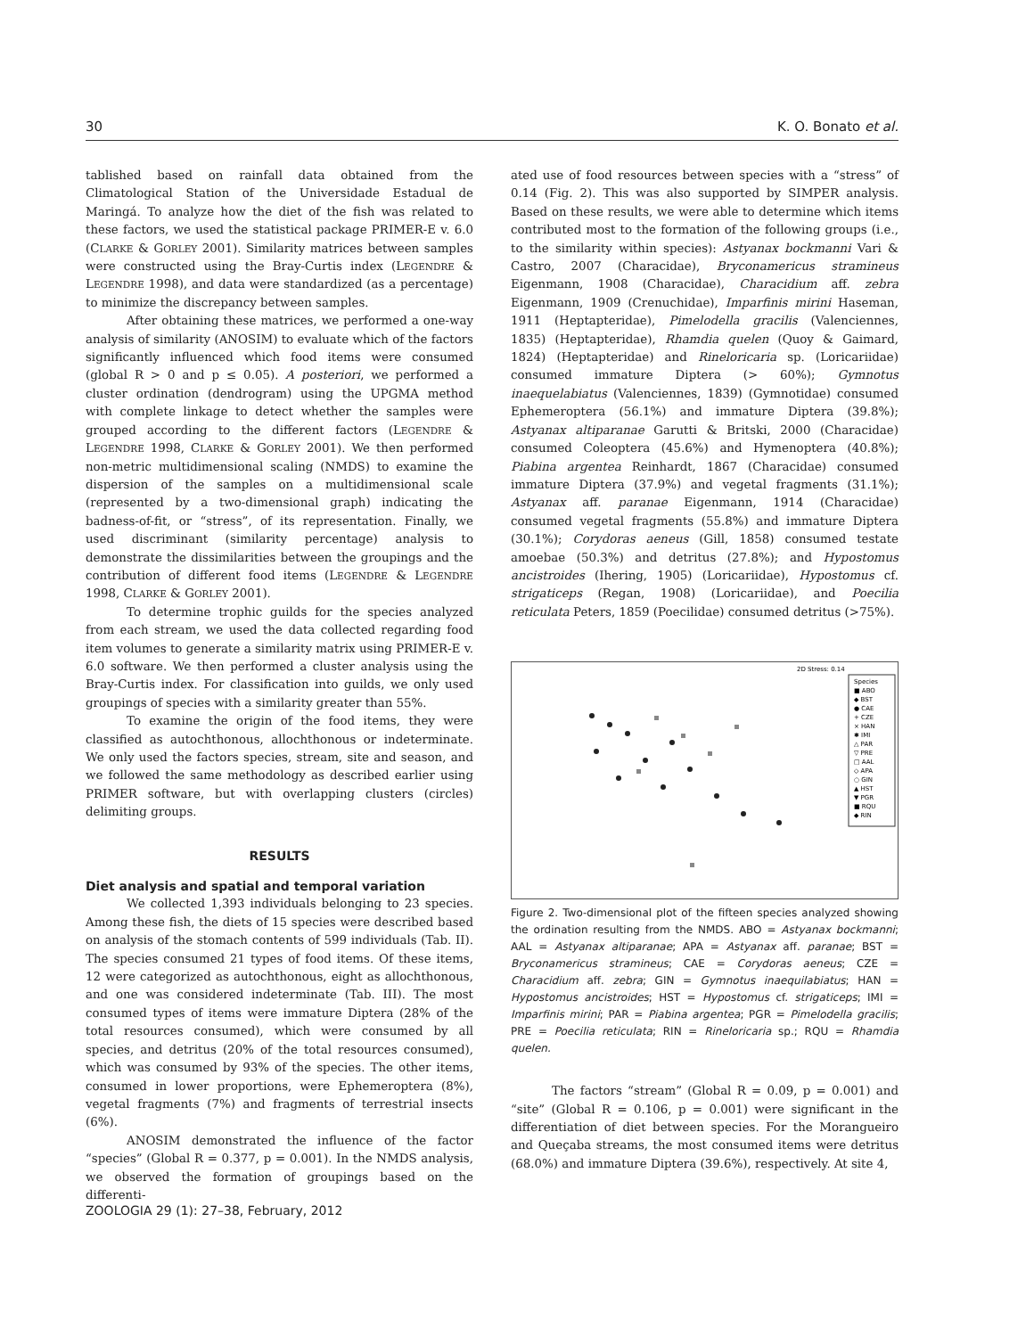30 K. O. Bonato et al.
tablished based on rainfall data obtained from the Climatological Station of the Universidade Estadual de Maringá. To analyze how the diet of the fish was related to these factors, we used the statistical package PRIMER-E v. 6.0 (CLARKE & GORLEY 2001). Similarity matrices between samples were constructed using the Bray-Curtis index (LEGENDRE & LEGENDRE 1998), and data were standardized (as a percentage) to minimize the discrepancy between samples.
After obtaining these matrices, we performed a one-way analysis of similarity (ANOSIM) to evaluate which of the factors significantly influenced which food items were consumed (global R > 0 and p ≤ 0.05). A posteriori, we performed a cluster ordination (dendrogram) using the UPGMA method with complete linkage to detect whether the samples were grouped according to the different factors (LEGENDRE & LEGENDRE 1998, CLARKE & GORLEY 2001). We then performed non-metric multidimensional scaling (NMDS) to examine the dispersion of the samples on a multidimensional scale (represented by a two-dimensional graph) indicating the badness-of-fit, or “stress”, of its representation. Finally, we used discriminant (similarity percentage) analysis to demonstrate the dissimilarities between the groupings and the contribution of different food items (LEGENDRE & LEGENDRE 1998, CLARKE & GORLEY 2001).
To determine trophic guilds for the species analyzed from each stream, we used the data collected regarding food item volumes to generate a similarity matrix using PRIMER-E v. 6.0 software. We then performed a cluster analysis using the Bray-Curtis index. For classification into guilds, we only used groupings of species with a similarity greater than 55%.
To examine the origin of the food items, they were classified as autochthonous, allochthonous or indeterminate. We only used the factors species, stream, site and season, and we followed the same methodology as described earlier using PRIMER software, but with overlapping clusters (circles) delimiting groups.
RESULTS
Diet analysis and spatial and temporal variation
We collected 1,393 individuals belonging to 23 species. Among these fish, the diets of 15 species were described based on analysis of the stomach contents of 599 individuals (Tab. II). The species consumed 21 types of food items. Of these items, 12 were categorized as autochthonous, eight as allochthonous, and one was considered indeterminate (Tab. III). The most consumed types of items were immature Diptera (28% of the total resources consumed), which were consumed by all species, and detritus (20% of the total resources consumed), which was consumed by 93% of the species. The other items, consumed in lower proportions, were Ephemeroptera (8%), vegetal fragments (7%) and fragments of terrestrial insects (6%).
ANOSIM demonstrated the influence of the factor “species” (Global R = 0.377, p = 0.001). In the NMDS analysis, we observed the formation of groupings based on the differenti-
ated use of food resources between species with a “stress” of 0.14 (Fig. 2). This was also supported by SIMPER analysis. Based on these results, we were able to determine which items contributed most to the formation of the following groups (i.e., to the similarity within species): Astyanax bockmanni Vari & Castro, 2007 (Characidae), Bryconamericus stramineus Eigenmann, 1908 (Characidae), Characidium aff. zebra Eigenmann, 1909 (Crenuchidae), Imparfinis mirini Haseman, 1911 (Heptapteridae), Pimelodella gracilis (Valenciennes, 1835) (Heptapteridae), Rhamdia quelen (Quoy & Gaimard, 1824) (Heptapteridae) and Rineloricaria sp. (Loricariidae) consumed immature Diptera (> 60%); Gymnotus inaequelabiatus (Valenciennes, 1839) (Gymnotidae) consumed Ephemeroptera (56.1%) and immature Diptera (39.8%); Astyanax altiparanae Garutti & Britski, 2000 (Characidae) consumed Coleoptera (45.6%) and Hymenoptera (40.8%); Piabina argentea Reinhardt, 1867 (Characidae) consumed immature Diptera (37.9%) and vegetal fragments (31.1%); Astyanax aff. paranae Eigenmann, 1914 (Characidae) consumed vegetal fragments (55.8%) and immature Diptera (30.1%); Corydoras aeneus (Gill, 1858) consumed testate amoebae (50.3%) and detritus (27.8%); and Hypostomus ancistroides (Ihering, 1905) (Loricariidae), Hypostomus cf. strigaticeps (Regan, 1908) (Loricariidae), and Poecilia reticulata Peters, 1859 (Poecilidae) consumed detritus (>75%).
2D Stress: 0.14
Species
■ ABO
◆ BST
● CAE
+ CZE
× HAN
✱ IMI
△ PAR
▽ PRE
□ AAL
◇ APA
○ GIN
▲ HST
▼ PGR
■ RQU
◆ RIN
Figure 2. Two-dimensional plot of the fifteen species analyzed showing the ordination resulting from the NMDS. ABO = Astyanax bockmanni; AAL = Astyanax altiparanae; APA = Astyanax aff. paranae; BST = Bryconamericus stramineus; CAE = Corydoras aeneus; CZE = Characidium aff. zebra; GIN = Gymnotus inaequilabiatus; HAN = Hypostomus ancistroides; HST = Hypostomus cf. strigaticeps; IMI = Imparfinis mirini; PAR = Piabina argentea; PGR = Pimelodella gracilis; PRE = Poecilia reticulata; RIN = Rineloricaria sp.; RQU = Rhamdia quelen.
The factors “stream” (Global R = 0.09, p = 0.001) and “site” (Global R = 0.106, p = 0.001) were significant in the differentiation of diet between species. For the Morangueiro and Queçaba streams, the most consumed items were detritus (68.0%) and immature Diptera (39.6%), respectively. At site 4,
ZOOLOGIA 29 (1): 27–38, February, 2012